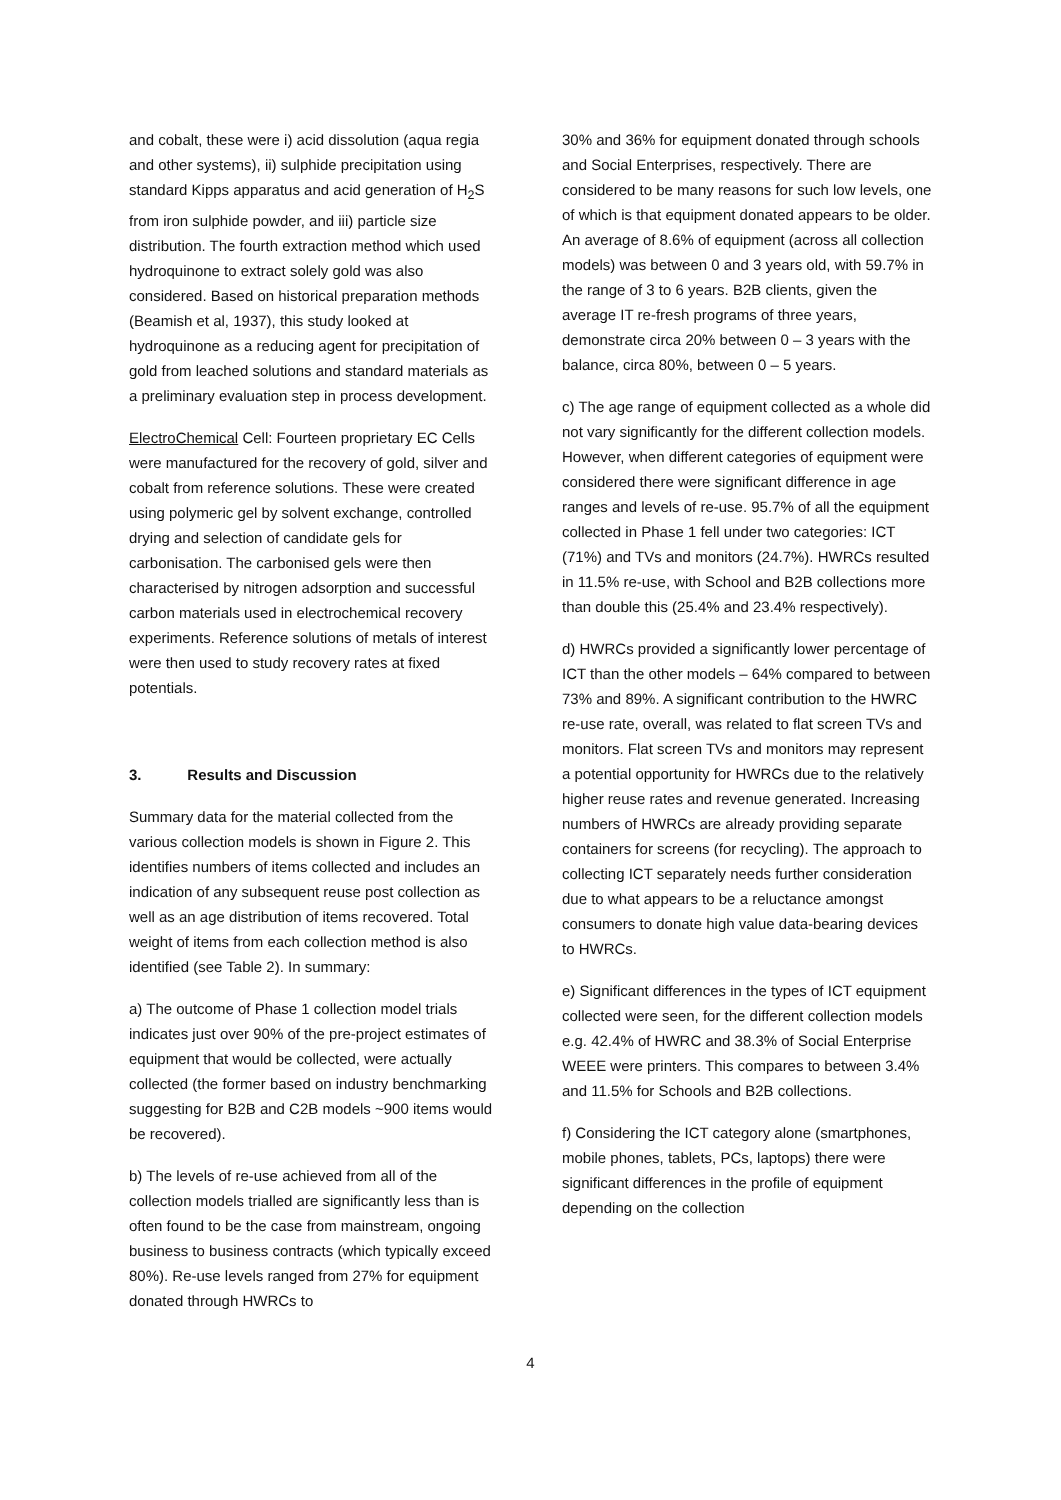and cobalt, these were i) acid dissolution (aqua regia and other systems), ii) sulphide precipitation using standard Kipps apparatus and acid generation of H<sub>2</sub>S from iron sulphide powder, and iii) particle size distribution. The fourth extraction method which used hydroquinone to extract solely gold was also considered. Based on historical preparation methods (Beamish et al, 1937), this study looked at hydroquinone as a reducing agent for precipitation of gold from leached solutions and standard materials as a preliminary evaluation step in process development.
ElectroChemical Cell: Fourteen proprietary EC Cells were manufactured for the recovery of gold, silver and cobalt from reference solutions. These were created using polymeric gel by solvent exchange, controlled drying and selection of candidate gels for carbonisation. The carbonised gels were then characterised by nitrogen adsorption and successful carbon materials used in electrochemical recovery experiments. Reference solutions of metals of interest were then used to study recovery rates at fixed potentials.
3. Results and Discussion
Summary data for the material collected from the various collection models is shown in Figure 2. This identifies numbers of items collected and includes an indication of any subsequent reuse post collection as well as an age distribution of items recovered. Total weight of items from each collection method is also identified (see Table 2). In summary:
a) The outcome of Phase 1 collection model trials indicates just over 90% of the pre-project estimates of equipment that would be collected, were actually collected (the former based on industry benchmarking suggesting for B2B and C2B models ~900 items would be recovered).
b) The levels of re-use achieved from all of the collection models trialled are significantly less than is often found to be the case from mainstream, ongoing business to business contracts (which typically exceed 80%). Re-use levels ranged from 27% for equipment donated through HWRCs to
30% and 36% for equipment donated through schools and Social Enterprises, respectively. There are considered to be many reasons for such low levels, one of which is that equipment donated appears to be older. An average of 8.6% of equipment (across all collection models) was between 0 and 3 years old, with 59.7% in the range of 3 to 6 years. B2B clients, given the average IT re-fresh programs of three years, demonstrate circa 20% between 0 – 3 years with the balance, circa 80%, between 0 – 5 years.
c) The age range of equipment collected as a whole did not vary significantly for the different collection models. However, when different categories of equipment were considered there were significant difference in age ranges and levels of re-use. 95.7% of all the equipment collected in Phase 1 fell under two categories: ICT (71%) and TVs and monitors (24.7%). HWRCs resulted in 11.5% re-use, with School and B2B collections more than double this (25.4% and 23.4% respectively).
d) HWRCs provided a significantly lower percentage of ICT than the other models – 64% compared to between 73% and 89%. A significant contribution to the HWRC re-use rate, overall, was related to flat screen TVs and monitors. Flat screen TVs and monitors may represent a potential opportunity for HWRCs due to the relatively higher reuse rates and revenue generated. Increasing numbers of HWRCs are already providing separate containers for screens (for recycling). The approach to collecting ICT separately needs further consideration due to what appears to be a reluctance amongst consumers to donate high value data-bearing devices to HWRCs.
e) Significant differences in the types of ICT equipment collected were seen, for the different collection models e.g. 42.4% of HWRC and 38.3% of Social Enterprise WEEE were printers. This compares to between 3.4% and 11.5% for Schools and B2B collections.
f) Considering the ICT category alone (smartphones, mobile phones, tablets, PCs, laptops) there were significant differences in the profile of equipment depending on the collection
4